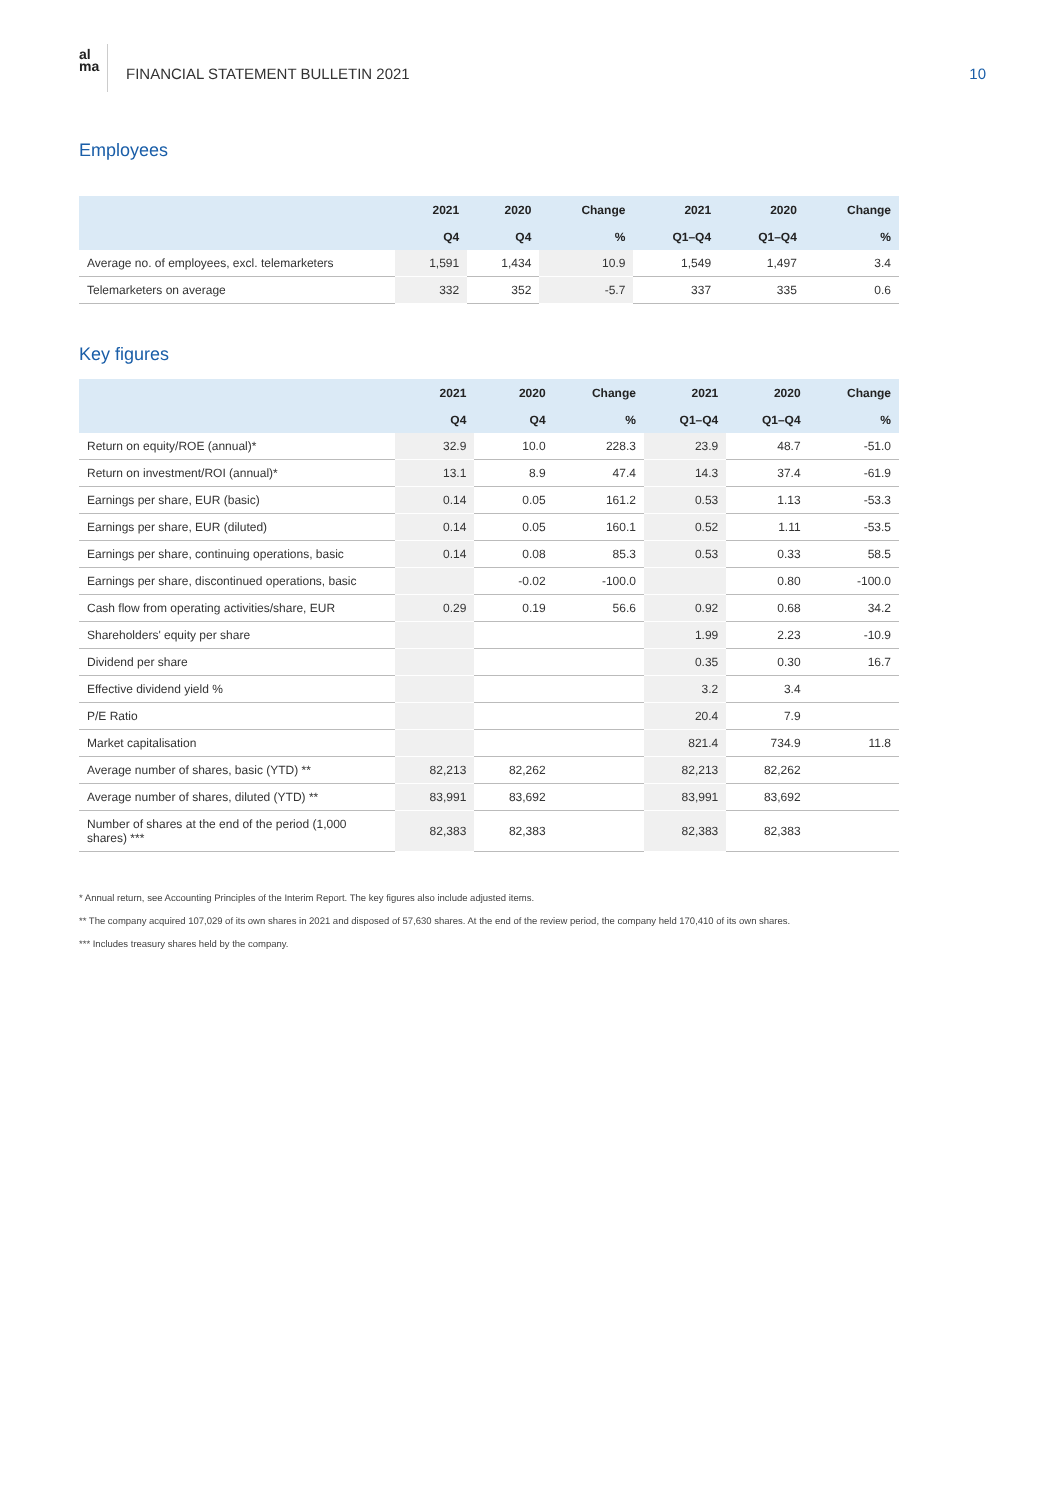al
ma
FINANCIAL STATEMENT BULLETIN 2021
10
Employees
| | 2021 | 2020 | Change | 2021 | 2020 | Change |
| --- | --- | --- | --- | --- | --- | --- |
| | Q4 | Q4 | % | Q1–Q4 | Q1–Q4 | % |
| Average no. of employees, excl. telemarketers | 1,591 | 1,434 | 10.9 | 1,549 | 1,497 | 3.4 |
| Telemarketers on average | 332 | 352 | -5.7 | 337 | 335 | 0.6 |
Key figures
| | 2021 | 2020 | Change | 2021 | 2020 | Change |
| --- | --- | --- | --- | --- | --- | --- |
| | Q4 | Q4 | % | Q1–Q4 | Q1–Q4 | % |
| Return on equity/ROE (annual)* | 32.9 | 10.0 | 228.3 | 23.9 | 48.7 | -51.0 |
| Return on investment/ROI (annual)* | 13.1 | 8.9 | 47.4 | 14.3 | 37.4 | -61.9 |
| Earnings per share, EUR (basic) | 0.14 | 0.05 | 161.2 | 0.53 | 1.13 | -53.3 |
| Earnings per share, EUR (diluted) | 0.14 | 0.05 | 160.1 | 0.52 | 1.11 | -53.5 |
| Earnings per share, continuing operations, basic | 0.14 | 0.08 | 85.3 | 0.53 | 0.33 | 58.5 |
| Earnings per share, discontinued operations, basic | | -0.02 | -100.0 | | 0.80 | -100.0 |
| Cash flow from operating activities/share, EUR | 0.29 | 0.19 | 56.6 | 0.92 | 0.68 | 34.2 |
| Shareholders' equity per share | | | | 1.99 | 2.23 | -10.9 |
| Dividend per share | | | | 0.35 | 0.30 | 16.7 |
| Effective dividend yield % | | | | 3.2 | 3.4 | |
| P/E Ratio | | | | 20.4 | 7.9 | |
| Market capitalisation | | | | 821.4 | 734.9 | 11.8 |
| Average number of shares, basic (YTD) ** | 82,213 | 82,262 | | 82,213 | 82,262 | |
| Average number of shares, diluted (YTD) ** | 83,991 | 83,692 | | 83,991 | 83,692 | |
| Number of shares at the end of the period (1,000 shares) *** | 82,383 | 82,383 | | 82,383 | 82,383 | |
* Annual return, see Accounting Principles of the Interim Report. The key figures also include adjusted items.
** The company acquired 107,029 of its own shares in 2021 and disposed of 57,630 shares. At the end of the review period, the company held 170,410 of its own shares.
*** Includes treasury shares held by the company.